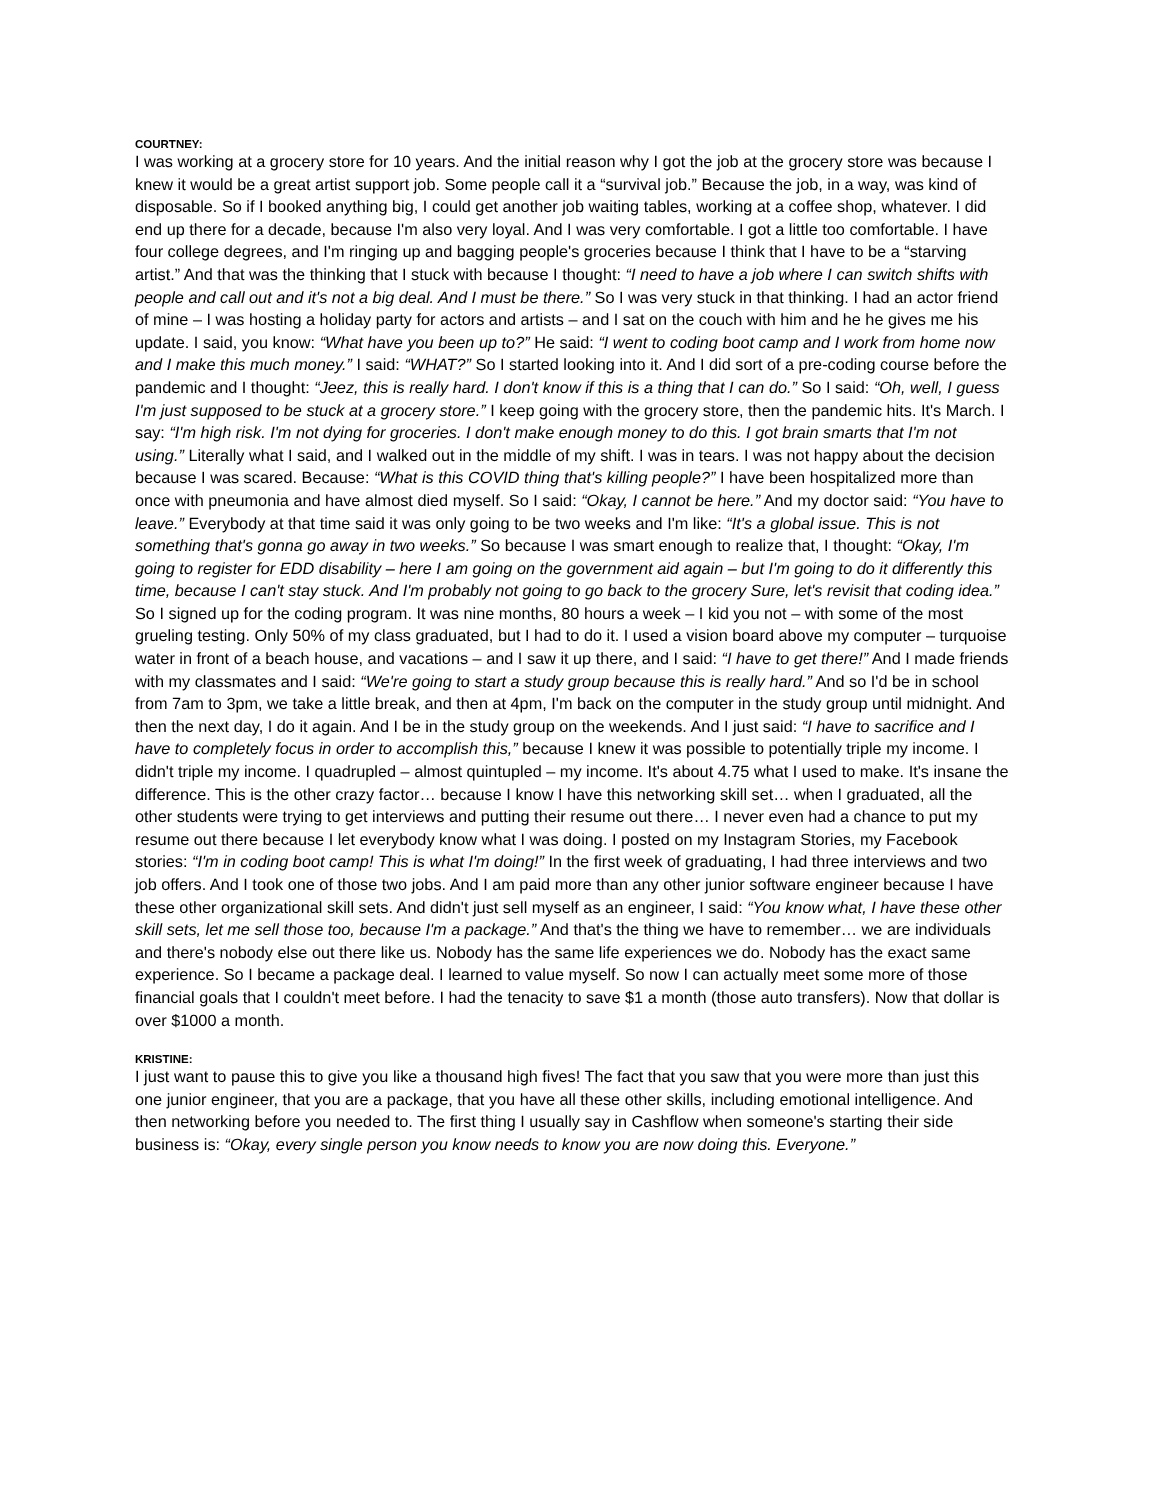COURTNEY:
I was working at a grocery store for 10 years. And the initial reason why I got the job at the grocery store was because I knew it would be a great artist support job. Some people call it a “survival job.” Because the job, in a way, was kind of disposable. So if I booked anything big, I could get another job waiting tables, working at a coffee shop, whatever. I did end up there for a decade, because I'm also very loyal. And I was very comfortable. I got a little too comfortable. I have four college degrees, and I'm ringing up and bagging people's groceries because I think that I have to be a “starving artist.” And that was the thinking that I stuck with because I thought: “I need to have a job where I can switch shifts with people and call out and it's not a big deal. And I must be there.” So I was very stuck in that thinking. I had an actor friend of mine – I was hosting a holiday party for actors and artists – and I sat on the couch with him and he he gives me his update. I said, you know: “What have you been up to?” He said: “I went to coding boot camp and I work from home now and I make this much money.” I said: “WHAT?” So I started looking into it. And I did sort of a pre-coding course before the pandemic and I thought: “Jeez, this is really hard. I don't know if this is a thing that I can do.” So I said: “Oh, well, I guess I'm just supposed to be stuck at a grocery store.” I keep going with the grocery store, then the pandemic hits. It's March. I say: “I'm high risk. I'm not dying for groceries. I don't make enough money to do this. I got brain smarts that I'm not using.” Literally what I said, and I walked out in the middle of my shift. I was in tears. I was not happy about the decision because I was scared. Because: “What is this COVID thing that's killing people?” I have been hospitalized more than once with pneumonia and have almost died myself. So I said: “Okay, I cannot be here.” And my doctor said: “You have to leave.” Everybody at that time said it was only going to be two weeks and I'm like: “It's a global issue. This is not something that's gonna go away in two weeks.” So because I was smart enough to realize that, I thought: “Okay, I'm going to register for EDD disability – here I am going on the government aid again – but I'm going to do it differently this time, because I can't stay stuck. And I'm probably not going to go back to the grocery Sure, let's revisit that coding idea.” So I signed up for the coding program. It was nine months, 80 hours a week – I kid you not – with some of the most grueling testing. Only 50% of my class graduated, but I had to do it. I used a vision board above my computer – turquoise water in front of a beach house, and vacations – and I saw it up there, and I said: “I have to get there!” And I made friends with my classmates and I said: “We're going to start a study group because this is really hard.” And so I'd be in school from 7am to 3pm, we take a little break, and then at 4pm, I'm back on the computer in the study group until midnight. And then the next day, I do it again. And I be in the study group on the weekends. And I just said: “I have to sacrifice and I have to completely focus in order to accomplish this,” because I knew it was possible to potentially triple my income. I didn't triple my income. I quadrupled – almost quintupled – my income. It's about 4.75 what I used to make. It's insane the difference. This is the other crazy factor… because I know I have this networking skill set… when I graduated, all the other students were trying to get interviews and putting their resume out there… I never even had a chance to put my resume out there because I let everybody know what I was doing. I posted on my Instagram Stories, my Facebook stories: “I'm in coding boot camp! This is what I'm doing!” In the first week of graduating, I had three interviews and two job offers. And I took one of those two jobs. And I am paid more than any other junior software engineer because I have these other organizational skill sets. And didn't just sell myself as an engineer, I said: “You know what, I have these other skill sets, let me sell those too, because I'm a package.” And that's the thing we have to remember… we are individuals and there's nobody else out there like us. Nobody has the same life experiences we do. Nobody has the exact same experience. So I became a package deal. I learned to value myself. So now I can actually meet some more of those financial goals that I couldn't meet before. I had the tenacity to save $1 a month (those auto transfers). Now that dollar is over $1000 a month.
KRISTINE:
I just want to pause this to give you like a thousand high fives! The fact that you saw that you were more than just this one junior engineer, that you are a package, that you have all these other skills, including emotional intelligence. And then networking before you needed to. The first thing I usually say in Cashflow when someone's starting their side business is: “Okay, every single person you know needs to know you are now doing this. Everyone.”